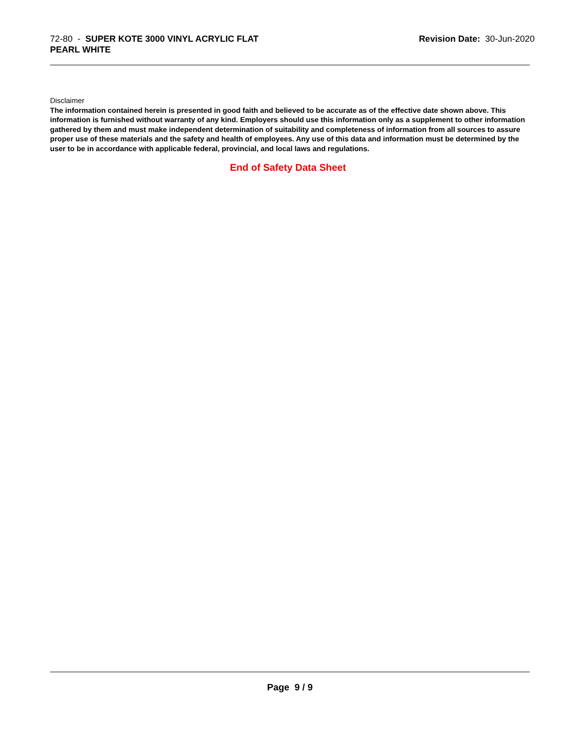72-80 - SUPER KOTE 3000 VINYL ACRYLIC FLAT
PEARL WHITE
Revision Date: 30-Jun-2020
Disclaimer
The information contained herein is presented in good faith and believed to be accurate as of the effective date shown above. This information is furnished without warranty of any kind. Employers should use this information only as a supplement to other information gathered by them and must make independent determination of suitability and completeness of information from all sources to assure proper use of these materials and the safety and health of employees. Any use of this data and information must be determined by the user to be in accordance with applicable federal, provincial, and local laws and regulations.
End of Safety Data Sheet
Page 9 / 9